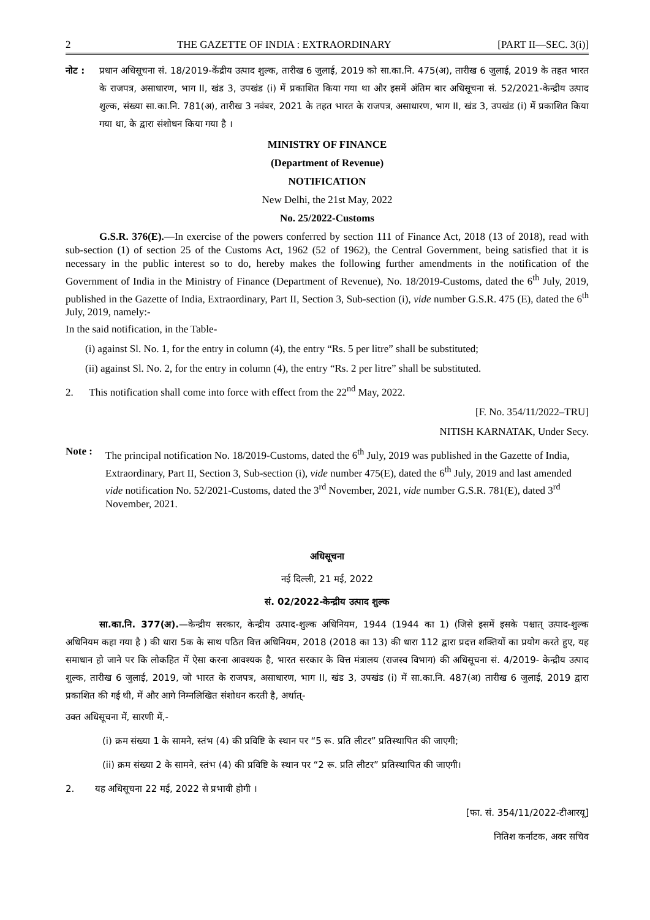2 THE GAZETTE OF INDIA : EXTRAORDINARY [PART II—SEC. 3(i)]
नोट : प्रधान अधिसूचना सं. 18/2019-केंद्रीय उत्पाद शुल्क, तारीख 6 जुलाई, 2019 को सा.का.नि. 475(अ), तारीख 6 जुलाई, 2019 के तहत भारत के राजपत्र, असाधारण, भाग II, खंड 3, उपखंड (i) में प्रकाशित किया गया था और इसमें अंतिम बार अधिसूचना सं. 52/2021-केन्द्रीय उत्पाद शुल्क, संख्या सा.का.नि. 781(अ), तारीख 3 नवंबर, 2021 के तहत भारत के राजपत्र, असाधारण, भाग II, खंड 3, उपखंड (i) में प्रकाशित किया गया था, के द्वारा संशोधन किया गया है ।
MINISTRY OF FINANCE
(Department of Revenue)
NOTIFICATION
New Delhi, the 21st May, 2022
No. 25/2022-Customs
G.S.R. 376(E).—In exercise of the powers conferred by section 111 of Finance Act, 2018 (13 of 2018), read with sub-section (1) of section 25 of the Customs Act, 1962 (52 of 1962), the Central Government, being satisfied that it is necessary in the public interest so to do, hereby makes the following further amendments in the notification of the Government of India in the Ministry of Finance (Department of Revenue), No. 18/2019-Customs, dated the 6<sup>th</sup> July, 2019, published in the Gazette of India, Extraordinary, Part II, Section 3, Sub-section (i), vide number G.S.R. 475 (E), dated the 6<sup>th</sup> July, 2019, namely:-
In the said notification, in the Table-
(i) against Sl. No. 1, for the entry in column (4), the entry “Rs. 5 per litre” shall be substituted;
(ii) against Sl. No. 2, for the entry in column (4), the entry “Rs. 2 per litre” shall be substituted.
2. This notification shall come into force with effect from the 22<sup>nd</sup> May, 2022.
[F. No. 354/11/2022–TRU]
NITISH KARNATAK, Under Secy.
Note : The principal notification No. 18/2019-Customs, dated the 6<sup>th</sup> July, 2019 was published in the Gazette of India, Extraordinary, Part II, Section 3, Sub-section (i), vide number 475(E), dated the 6<sup>th</sup> July, 2019 and last amended vide notification No. 52/2021-Customs, dated the 3<sup>rd</sup> November, 2021, vide number G.S.R. 781(E), dated 3<sup>rd</sup> November, 2021.
अधिसूचना
नई दिल्ली, 21 मई, 2022
सं. 02/2022-केन्द्रीय उत्पाद शुल्क
सा.का.नि. 377(अ).—केन्द्रीय सरकार, केन्द्रीय उत्पाद-शुल्क अधिनियम, 1944 (1944 का 1) (जिसे इसमें इसके पश्चात् उत्पाद-शुल्क अधिनियम कहा गया है ) की धारा 5क के साथ पठित वित्त अधिनियम, 2018 (2018 का 13) की धारा 112 द्वारा प्रदत्त शक्तियों का प्रयोग करते हुए, यह समाधान हो जाने पर कि लोकहित में ऐसा करना आवश्यक है, भारत सरकार के वित्त मंत्रालय (राजस्व विभाग) की अधिसूचना सं. 4/2019- केन्द्रीय उत्पाद शुल्क, तारीख 6 जुलाई, 2019, जो भारत के राजपत्र, असाधारण, भाग II, खंड 3, उपखंड (i) में सा.का.नि. 487(अ) तारीख 6 जुलाई, 2019 द्वारा प्रकाशित की गई थी, में और आगे निम्नलिखित संशोधन करती है, अर्थात्-
उक्त अधिसूचना में, सारणी में,-
(i) क्रम संख्या 1 के सामने, स्तंभ (4) की प्रविष्टि के स्थान पर “5 रू. प्रति लीटर” प्रतिस्थापित की जाएगी;
(ii) क्रम संख्या 2 के सामने, स्तंभ (4) की प्रविष्टि के स्थान पर “2 रू. प्रति लीटर” प्रतिस्थापित की जाएगी।
2. यह अधिसूचना 22 मई, 2022 से प्रभावी होगी ।
[फा. सं. 354/11/2022-टीआरयू]
नितिश कर्नाटक, अवर सचिव